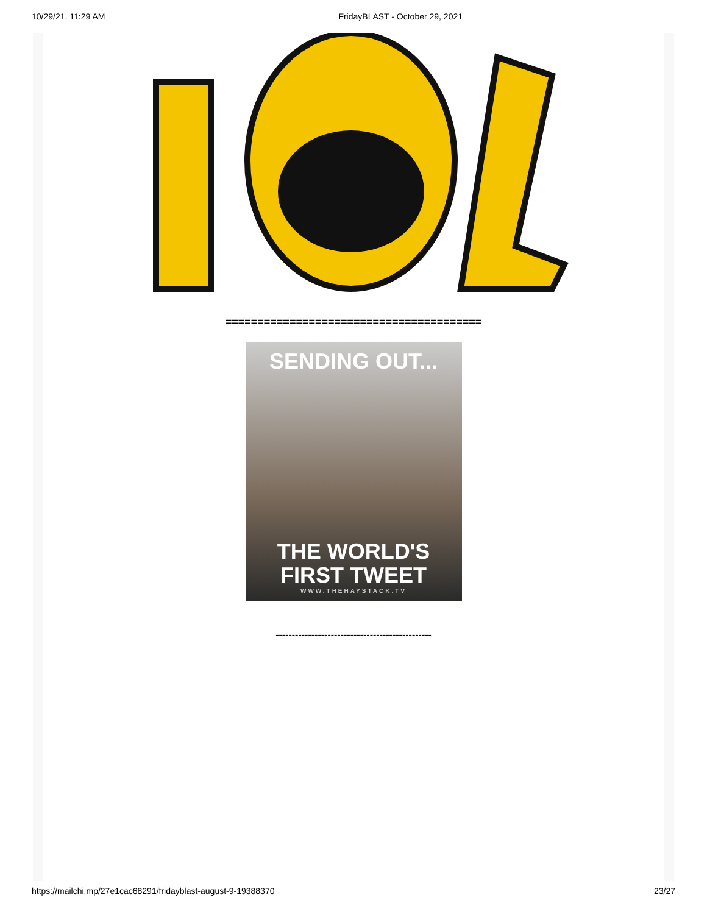10/29/21, 11:29 AM FridayBLAST - October 29, 2021
========================================
SENDING OUT...
THE WORLD'S
FIRST TWEET
WWW.THEHAYSTACK.TV
------------------------------------------------
https://mailchi.mp/27e1cac68291/fridayblast-august-9-19388370 23/27